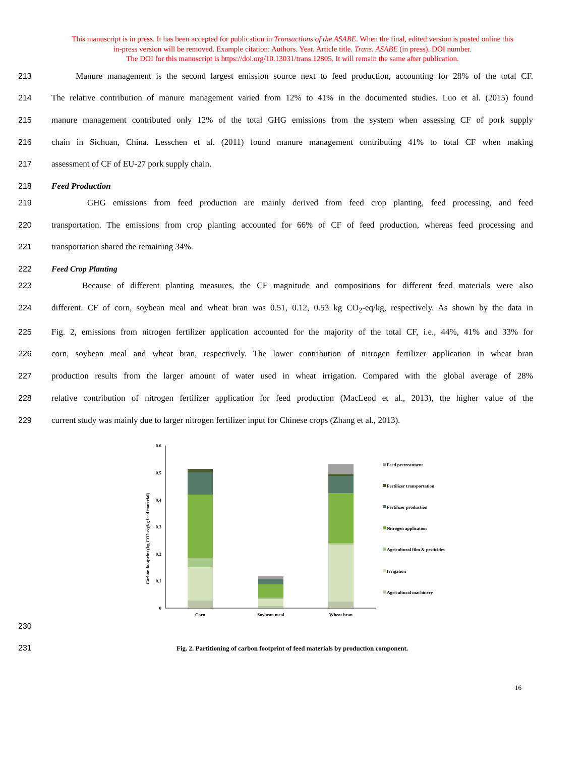This manuscript is in press. It has been accepted for publication in Transactions of the ASABE. When the final, edited version is posted online this
in-press version will be removed. Example citation: Authors. Year. Article title. Trans. ASABE (in press). DOI number.
The DOI for this manuscript is https://doi.org/10.13031/trans.12805. It will remain the same after publication.
213 Manure management is the second largest emission source next to feed production, accounting for 28% of the total CF.
214 The relative contribution of manure management varied from 12% to 41% in the documented studies. Luo et al. (2015) found
215 manure management contributed only 12% of the total GHG emissions from the system when assessing CF of pork supply
216 chain in Sichuan, China. Lesschen et al. (2011) found manure management contributing 41% to total CF when making
217 assessment of CF of EU-27 pork supply chain.
218 Feed Production
219 GHG emissions from feed production are mainly derived from feed crop planting, feed processing, and feed
220 transportation. The emissions from crop planting accounted for 66% of CF of feed production, whereas feed processing and
221 transportation shared the remaining 34%.
222 Feed Crop Planting
223 Because of different planting measures, the CF magnitude and compositions for different feed materials were also
224 different. CF of corn, soybean meal and wheat bran was 0.51, 0.12, 0.53 kg CO<sub>2</sub>-eq/kg, respectively. As shown by the data in
225 Fig. 2, emissions from nitrogen fertilizer application accounted for the majority of the total CF, i.e., 44%, 41% and 33% for
226 corn, soybean meal and wheat bran, respectively. The lower contribution of nitrogen fertilizer application in wheat bran
227 production results from the larger amount of water used in wheat irrigation. Compared with the global average of 28%
228 relative contribution of nitrogen fertilizer application for feed production (MacLeod et al., 2013), the higher value of the
229 current study was mainly due to larger nitrogen fertilizer input for Chinese crops (Zhang et al., 2013).
0
0.1
0.2
0.3
0.4
0.5
0.6
Carbon footprint (kg CO2-eq/kg feed material)
Corn
Soybean meal
Wheat bran
Feed pretreatment
Fertilizer transportation
Fertilizer production
Nitrogen application
Agricultural film & pesticides
Irrigation
Agricultural machinery
230
231 Fig. 2. Partitioning of carbon footprint of feed materials by production component.
16